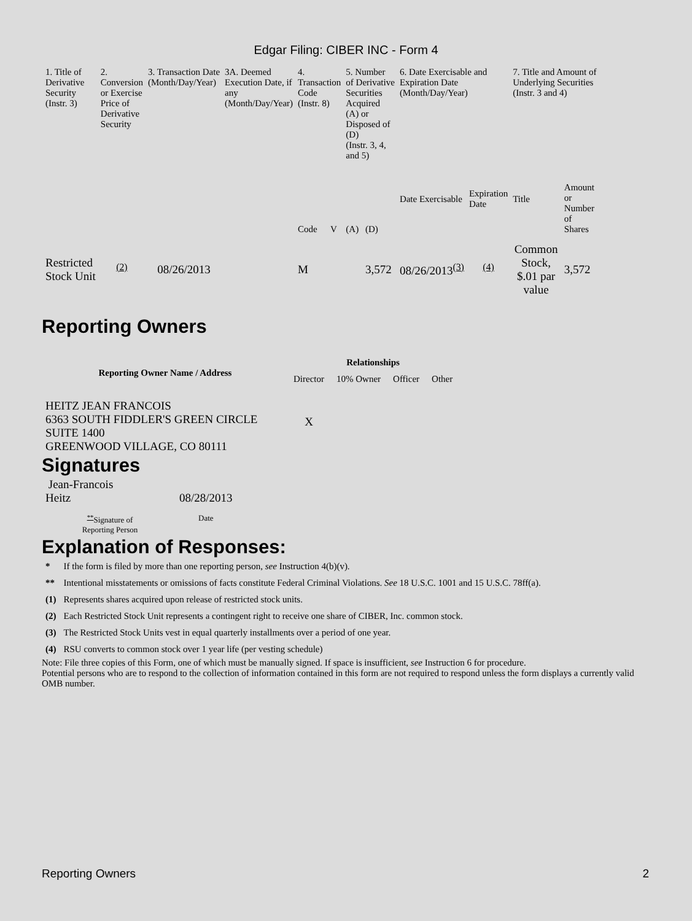Edgar Filing: CIBER INC - Form 4
| 1. Title of Derivative Security (Instr. 3) | 2. Conversion or Exercise Price of Derivative Security | 3. Transaction Date (Month/Day/Year) | 3A. Deemed Execution Date, if any (Month/Day/Year) | 4. Transaction Code (Instr. 8) | | 5. Number of Derivative Securities Acquired (A) or Disposed of (D) (Instr. 3, 4, and 5) | | 6. Date Exercisable and Expiration Date (Month/Day/Year) | | 7. Title and Amount of Underlying Securities (Instr. 3 and 4) | |
| | | | | Code | V | (A) | (D) | Date Exercisable | Expiration Date | Title | Amount or Number of Shares |
| Restricted Stock Unit | <sup>(2)</sup> | 08/26/2013 | | M | | | 3,572 | 08/26/2013<sup>(3)</sup> | <sup>(4)</sup> | Common Stock, $.01 par value | 3,572 |
Reporting Owners
| Reporting Owner Name / Address | Relationships | | | |
| --- | --- | --- | --- | --- |
| | Director | 10% Owner | Officer | Other |
| HEITZ JEAN FRANCOIS 6363 SOUTH FIDDLER'S GREEN CIRCLE SUITE 1400 GREENWOOD VILLAGE, CO 80111 | X | | | |
Signatures
| Jean-Francois Heitz | 08/28/2013 |
| <sup>**</sup> Signature of Reporting Person | Date |
Explanation of Responses:
| * | If the form is filed by more than one reporting person, see Instruction 4(b)(v). |
| ** | Intentional misstatements or omissions of facts constitute Federal Criminal Violations. See 18 U.S.C. 1001 and 15 U.S.C. 78ff(a). |
| (1) | Represents shares acquired upon release of restricted stock units. |
| (2) | Each Restricted Stock Unit represents a contingent right to receive one share of CIBER, Inc. common stock. |
| (3) | The Restricted Stock Units vest in equal quarterly installments over a period of one year. |
| (4) | RSU converts to common stock over 1 year life (per vesting schedule) |
Note: File three copies of this Form, one of which must be manually signed. If space is insufficient, see Instruction 6 for procedure.
Potential persons who are to respond to the collection of information contained in this form are not required to respond unless the form displays a currently valid OMB number.
Reporting Owners 2